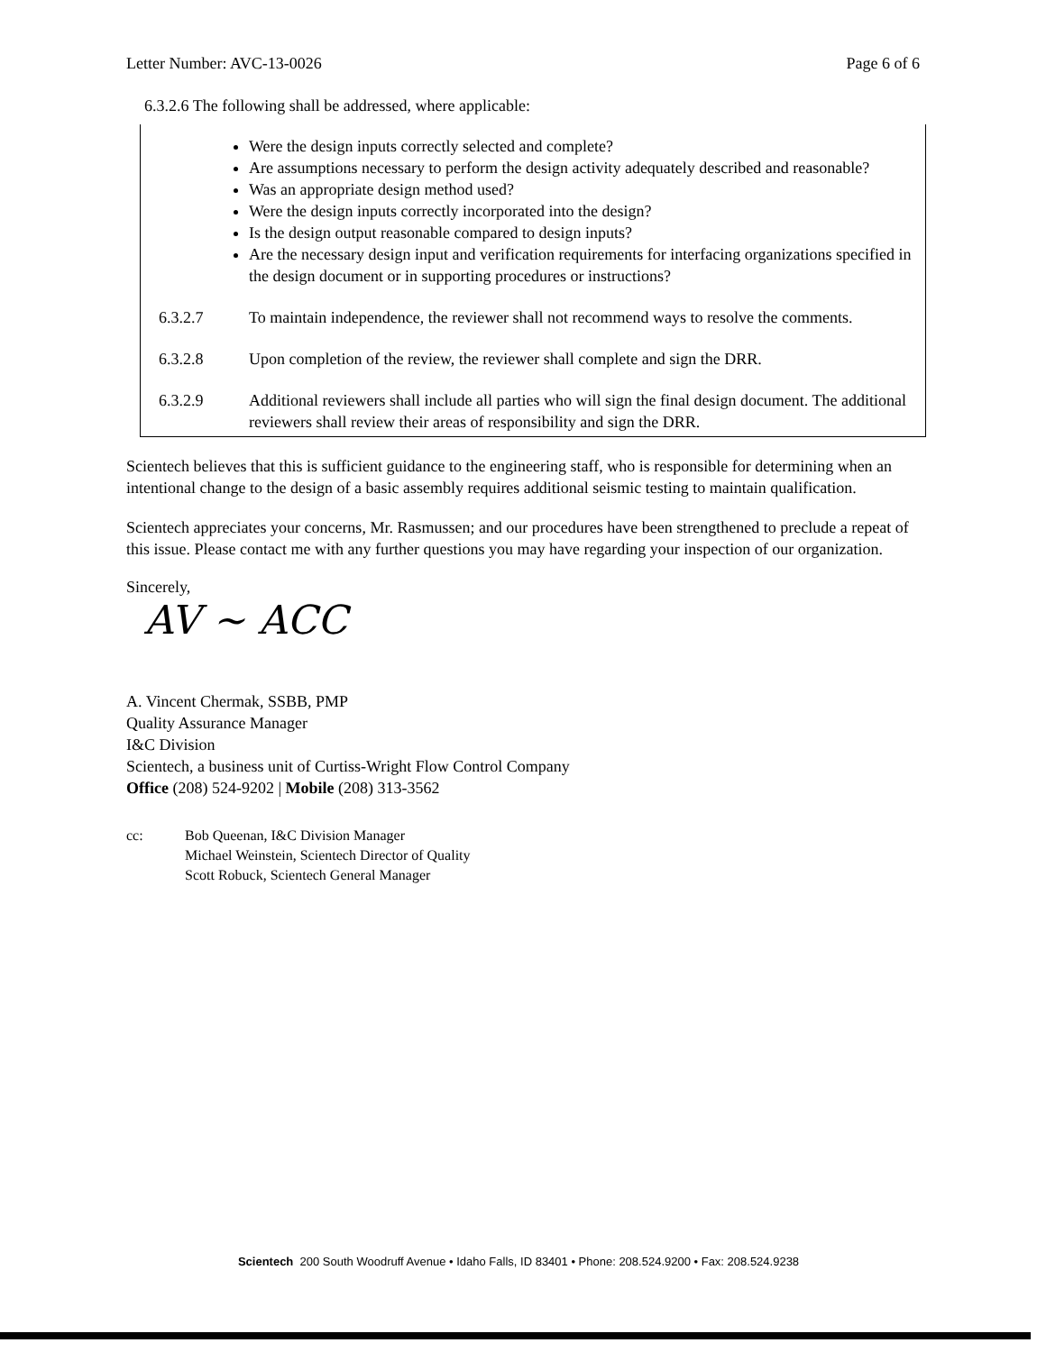Letter Number: AVC-13-0026 Page 6 of 6
6.3.2.6 The following shall be addressed, where applicable:
Were the design inputs correctly selected and complete?
Are assumptions necessary to perform the design activity adequately described and reasonable?
Was an appropriate design method used?
Were the design inputs correctly incorporated into the design?
Is the design output reasonable compared to design inputs?
Are the necessary design input and verification requirements for interfacing organizations specified in the design document or in supporting procedures or instructions?
6.3.2.7 To maintain independence, the reviewer shall not recommend ways to resolve the comments.
6.3.2.8 Upon completion of the review, the reviewer shall complete and sign the DRR.
6.3.2.9 Additional reviewers shall include all parties who will sign the final design document. The additional reviewers shall review their areas of responsibility and sign the DRR.
Scientech believes that this is sufficient guidance to the engineering staff, who is responsible for determining when an intentional change to the design of a basic assembly requires additional seismic testing to maintain qualification.
Scientech appreciates your concerns, Mr. Rasmussen; and our procedures have been strengthened to preclude a repeat of this issue. Please contact me with any further questions you may have regarding your inspection of our organization.
Sincerely,
AV ~ ACC
A. Vincent Chermak, SSBB, PMP
Quality Assurance Manager
I&C Division
Scientech, a business unit of Curtiss-Wright Flow Control Company
Office (208) 524-9202 | Mobile (208) 313-3562
cc: Bob Queenan, I&C Division Manager
Michael Weinstein, Scientech Director of Quality
Scott Robuck, Scientech General Manager
Scientech 200 South Woodruff Avenue • Idaho Falls, ID 83401 • Phone: 208.524.9200 • Fax: 208.524.9238